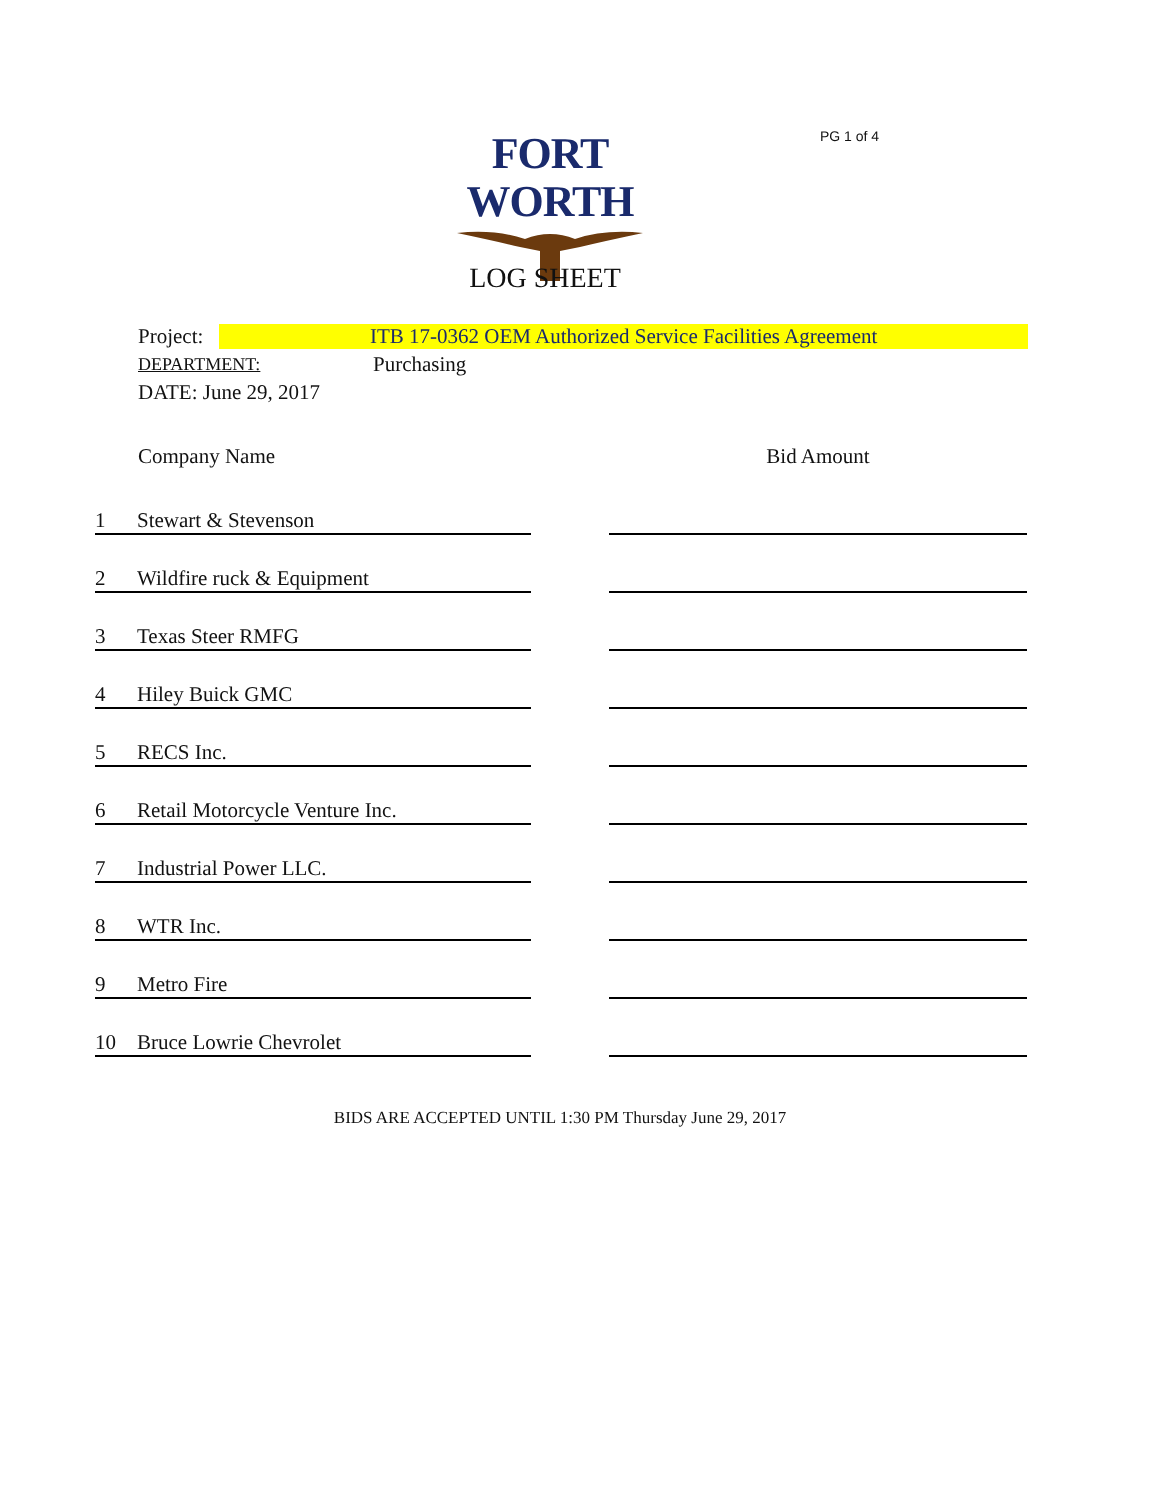PG 1 of 4
FORT WORTH
LOG SHEET
Project: ITB 17-0362 OEM Authorized Service Facilities Agreement
DEPARTMENT: Purchasing
DATE: June 29, 2017
| | Company Name | | Bid Amount |
| --- | --- | --- | --- |
| 1 | Stewart & Stevenson | | |
| 2 | Wildfire ruck & Equipment | | |
| 3 | Texas Steer RMFG | | |
| 4 | Hiley Buick GMC | | |
| 5 | RECS Inc. | | |
| 6 | Retail Motorcycle Venture Inc. | | |
| 7 | Industrial Power LLC. | | |
| 8 | WTR Inc. | | |
| 9 | Metro Fire | | |
| 10 | Bruce Lowrie Chevrolet | | |
BIDS ARE ACCEPTED UNTIL 1:30 PM Thursday June 29, 2017